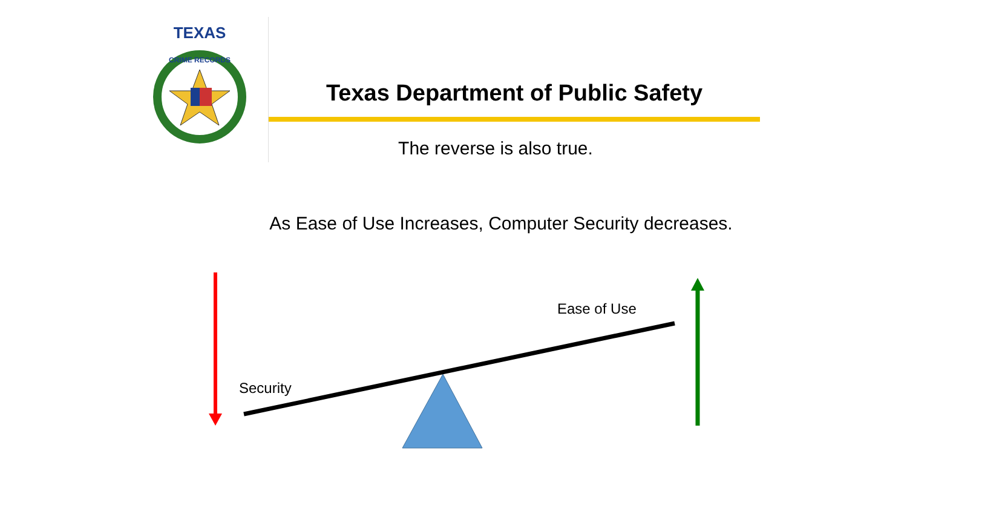TEXAS
CRIME RECORDS
Texas Department of Public Safety
The reverse is also true.
As Ease of Use Increases, Computer Security decreases.
Ease of Use
Security